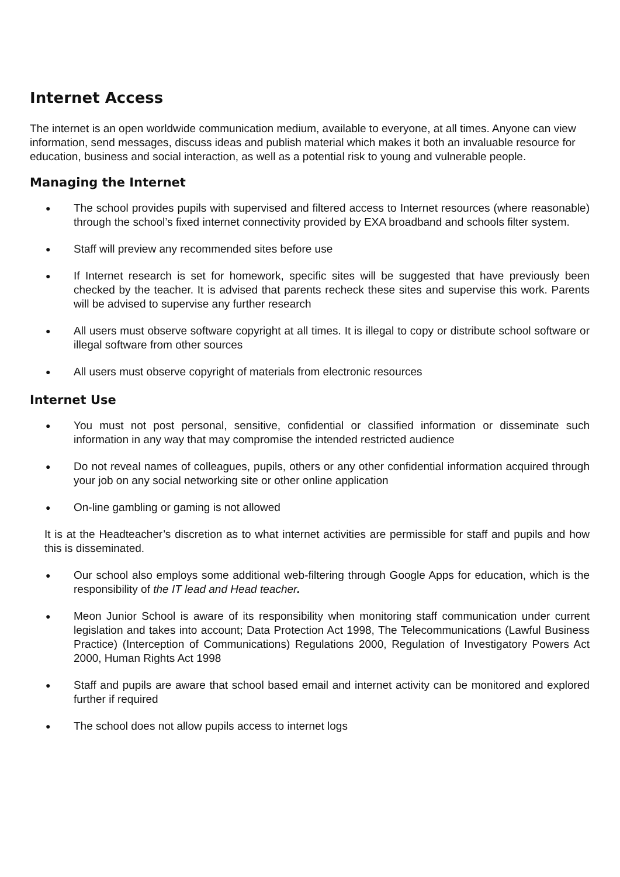Internet Access
The internet is an open worldwide communication medium, available to everyone, at all times. Anyone can view information, send messages, discuss ideas and publish material which makes it both an invaluable resource for education, business and social interaction, as well as a potential risk to young and vulnerable people.
Managing the Internet
● The school provides pupils with supervised and filtered access to Internet resources (where reasonable) through the school’s fixed internet connectivity provided by EXA broadband and schools filter system.
● Staff will preview any recommended sites before use
● If Internet research is set for homework, specific sites will be suggested that have previously been checked by the teacher. It is advised that parents recheck these sites and supervise this work. Parents will be advised to supervise any further research
● All users must observe software copyright at all times. It is illegal to copy or distribute school software or illegal software from other sources
● All users must observe copyright of materials from electronic resources
Internet Use
● You must not post personal, sensitive, confidential or classified information or disseminate such information in any way that may compromise the intended restricted audience
● Do not reveal names of colleagues, pupils, others or any other confidential information acquired through your job on any social networking site or other online application
● On-line gambling or gaming is not allowed
It is at the Headteacher’s discretion as to what internet activities are permissible for staff and pupils and how this is disseminated.
● Our school also employs some additional web-filtering through Google Apps for education, which is the responsibility of the IT lead and Head teacher.
● Meon Junior School is aware of its responsibility when monitoring staff communication under current legislation and takes into account; Data Protection Act 1998, The Telecommunications (Lawful Business Practice) (Interception of Communications) Regulations 2000, Regulation of Investigatory Powers Act 2000, Human Rights Act 1998
● Staff and pupils are aware that school based email and internet activity can be monitored and explored further if required
● The school does not allow pupils access to internet logs